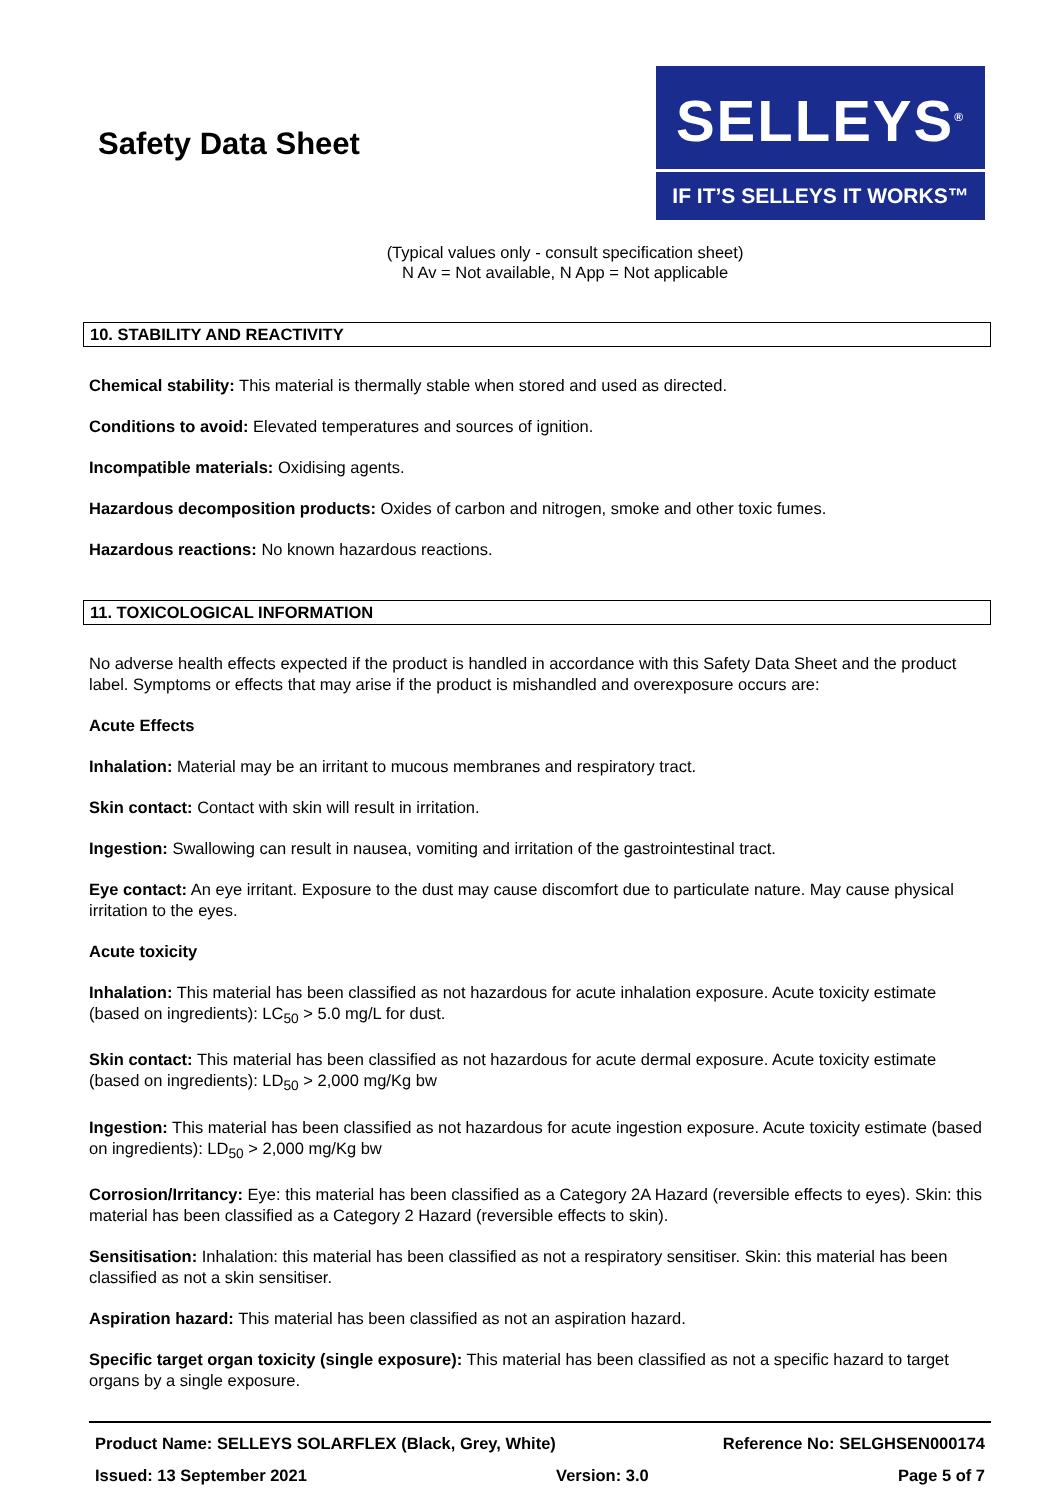Safety Data Sheet
SELLEYS<sup>®</sup>
IF IT’S SELLEYS IT WORKS™
(Typical values only - consult specification sheet)
N Av = Not available, N App = Not applicable
10. STABILITY AND REACTIVITY
Chemical stability: This material is thermally stable when stored and used as directed.
Conditions to avoid: Elevated temperatures and sources of ignition.
Incompatible materials: Oxidising agents.
Hazardous decomposition products: Oxides of carbon and nitrogen, smoke and other toxic fumes.
Hazardous reactions: No known hazardous reactions.
11. TOXICOLOGICAL INFORMATION
No adverse health effects expected if the product is handled in accordance with this Safety Data Sheet and the product label. Symptoms or effects that may arise if the product is mishandled and overexposure occurs are:
Acute Effects
Inhalation: Material may be an irritant to mucous membranes and respiratory tract.
Skin contact: Contact with skin will result in irritation.
Ingestion: Swallowing can result in nausea, vomiting and irritation of the gastrointestinal tract.
Eye contact: An eye irritant. Exposure to the dust may cause discomfort due to particulate nature. May cause physical irritation to the eyes.
Acute toxicity
Inhalation: This material has been classified as not hazardous for acute inhalation exposure. Acute toxicity estimate (based on ingredients): LC<sub>50</sub> > 5.0 mg/L for dust.
Skin contact: This material has been classified as not hazardous for acute dermal exposure. Acute toxicity estimate (based on ingredients): LD<sub>50</sub> > 2,000 mg/Kg bw
Ingestion: This material has been classified as not hazardous for acute ingestion exposure. Acute toxicity estimate (based on ingredients): LD<sub>50</sub> > 2,000 mg/Kg bw
Corrosion/Irritancy: Eye: this material has been classified as a Category 2A Hazard (reversible effects to eyes). Skin: this material has been classified as a Category 2 Hazard (reversible effects to skin).
Sensitisation: Inhalation: this material has been classified as not a respiratory sensitiser. Skin: this material has been classified as not a skin sensitiser.
Aspiration hazard: This material has been classified as not an aspiration hazard.
Specific target organ toxicity (single exposure): This material has been classified as not a specific hazard to target organs by a single exposure.
Product Name: SELLEYS SOLARFLEX (Black, Grey, White) Reference No: SELGHSEN000174
Issued: 13 September 2021 Version: 3.0 Page 5 of 7